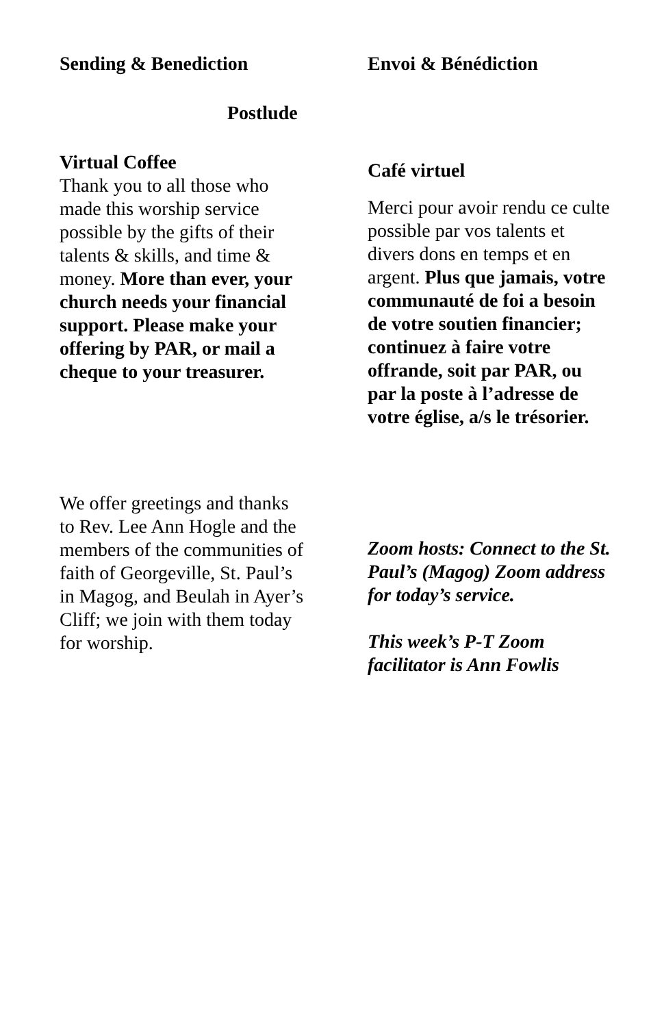Sending & Benediction Envoi & Bénédiction
Postlude
Virtual Coffee
Thank you to all those who made this worship service possible by the gifts of their talents & skills, and time & money. More than ever, your church needs your financial support. Please make your offering by PAR, or mail a cheque to your treasurer.
Café virtuel
Merci pour avoir rendu ce culte possible par vos talents et divers dons en temps et en argent. Plus que jamais, votre communauté de foi a besoin de votre soutien financier; continuez à faire votre offrande, soit par PAR, ou par la poste à l’adresse de votre église, a/s le trésorier.
We offer greetings and thanks to Rev. Lee Ann Hogle and the members of the communities of faith of Georgeville, St. Paul’s in Magog, and Beulah in Ayer’s Cliff; we join with them today for worship.
Zoom hosts: Connect to the St. Paul’s (Magog) Zoom address for today’s service.
This week’s P-T Zoom facilitator is Ann Fowlis